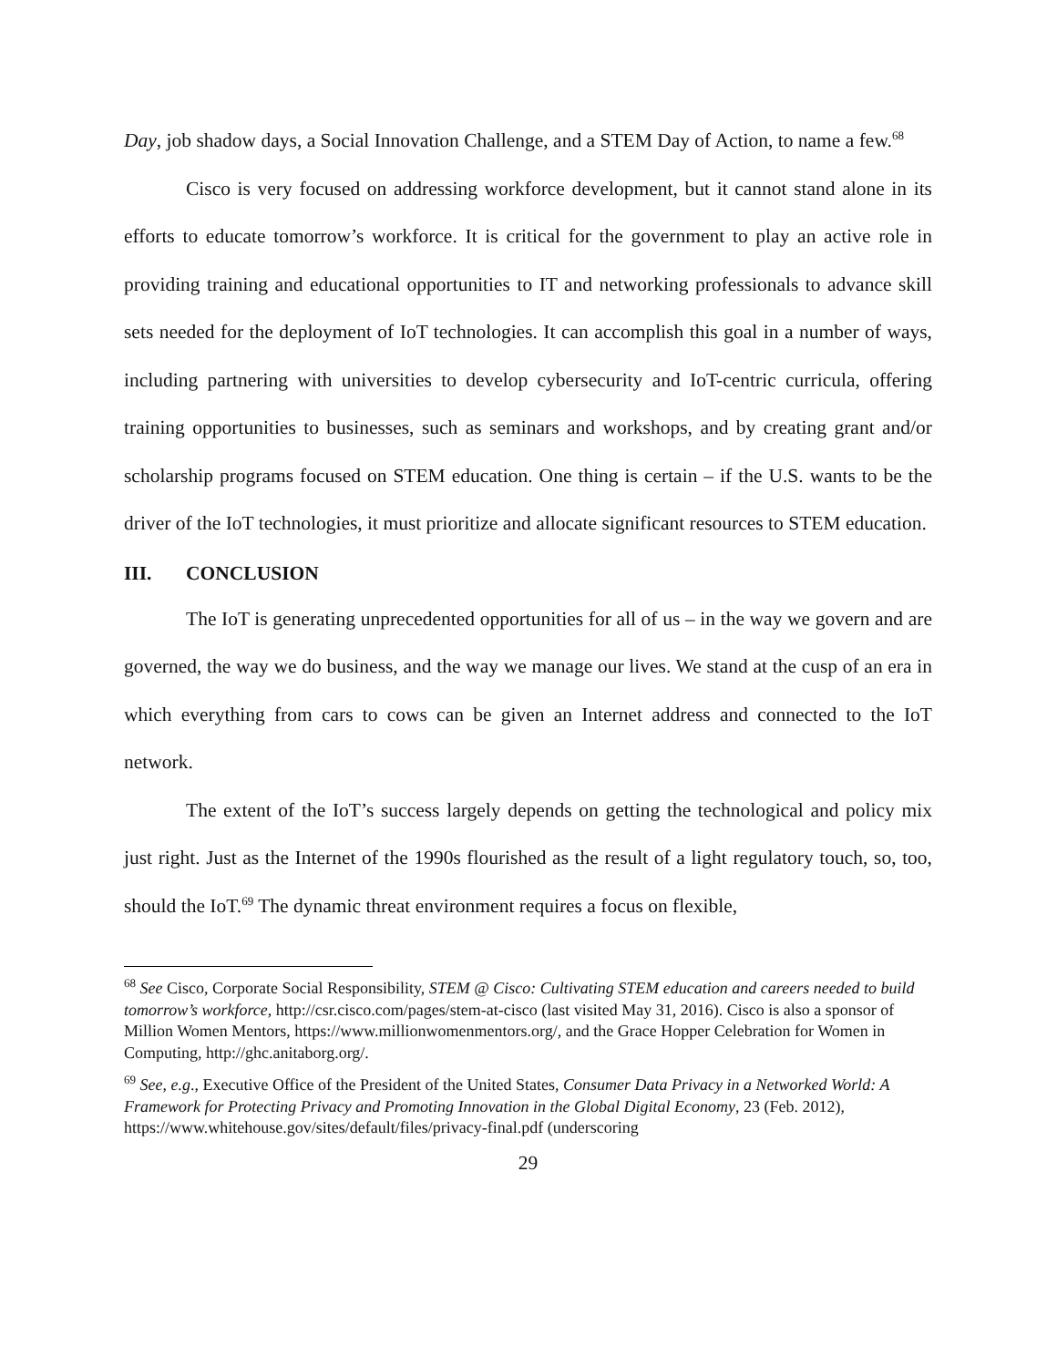Day, job shadow days, a Social Innovation Challenge, and a STEM Day of Action, to name a few.<sup>68</sup>
Cisco is very focused on addressing workforce development, but it cannot stand alone in its efforts to educate tomorrow’s workforce. It is critical for the government to play an active role in providing training and educational opportunities to IT and networking professionals to advance skill sets needed for the deployment of IoT technologies. It can accomplish this goal in a number of ways, including partnering with universities to develop cybersecurity and IoT-centric curricula, offering training opportunities to businesses, such as seminars and workshops, and by creating grant and/or scholarship programs focused on STEM education. One thing is certain – if the U.S. wants to be the driver of the IoT technologies, it must prioritize and allocate significant resources to STEM education.
III. CONCLUSION
The IoT is generating unprecedented opportunities for all of us – in the way we govern and are governed, the way we do business, and the way we manage our lives. We stand at the cusp of an era in which everything from cars to cows can be given an Internet address and connected to the IoT network.
The extent of the IoT’s success largely depends on getting the technological and policy mix just right. Just as the Internet of the 1990s flourished as the result of a light regulatory touch, so, too, should the IoT.<sup>69</sup> The dynamic threat environment requires a focus on flexible,
<sup>68</sup> See Cisco, Corporate Social Responsibility, STEM @ Cisco: Cultivating STEM education and careers needed to build tomorrow’s workforce, http://csr.cisco.com/pages/stem-at-cisco (last visited May 31, 2016). Cisco is also a sponsor of Million Women Mentors, https://www.millionwomenmentors.org/, and the Grace Hopper Celebration for Women in Computing, http://ghc.anitaborg.org/.
<sup>69</sup> See, e.g., Executive Office of the President of the United States, Consumer Data Privacy in a Networked World: A Framework for Protecting Privacy and Promoting Innovation in the Global Digital Economy, 23 (Feb. 2012), https://www.whitehouse.gov/sites/default/files/privacy-final.pdf (underscoring
29